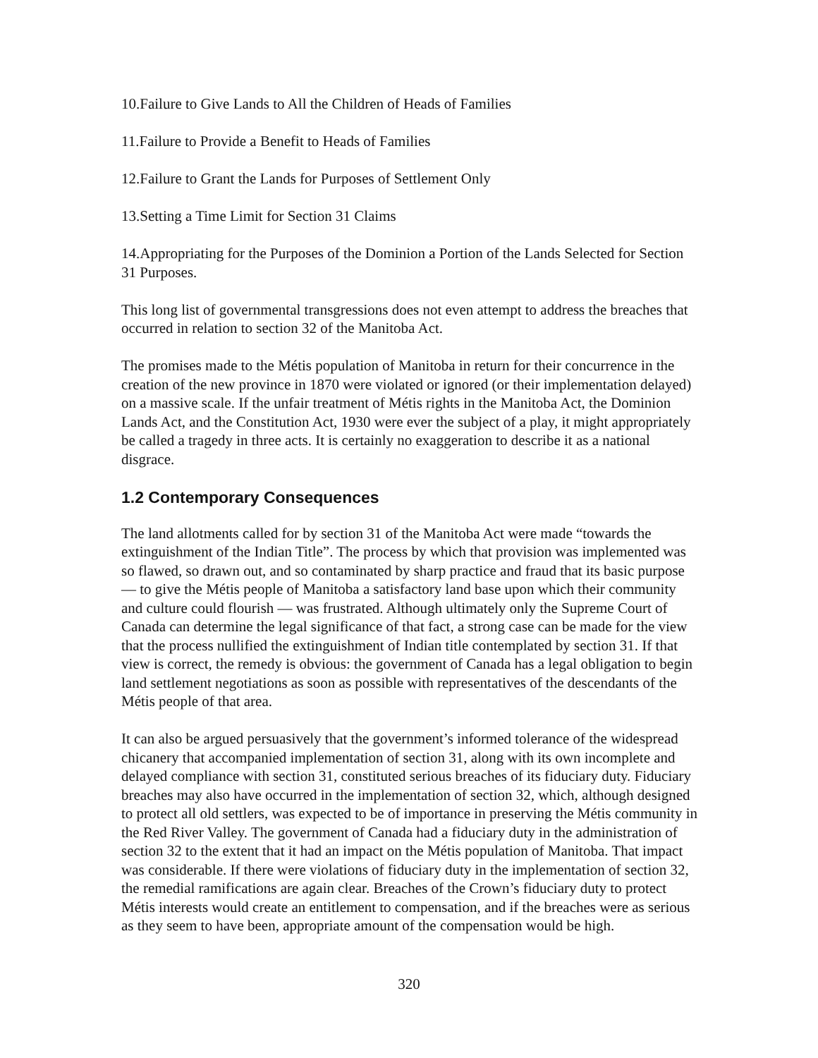10.Failure to Give Lands to All the Children of Heads of Families
11.Failure to Provide a Benefit to Heads of Families
12.Failure to Grant the Lands for Purposes of Settlement Only
13.Setting a Time Limit for Section 31 Claims
14.Appropriating for the Purposes of the Dominion a Portion of the Lands Selected for Section 31 Purposes.
This long list of governmental transgressions does not even attempt to address the breaches that occurred in relation to section 32 of the Manitoba Act.
The promises made to the Métis population of Manitoba in return for their concurrence in the creation of the new province in 1870 were violated or ignored (or their implementation delayed) on a massive scale. If the unfair treatment of Métis rights in the Manitoba Act, the Dominion Lands Act, and the Constitution Act, 1930 were ever the subject of a play, it might appropriately be called a tragedy in three acts. It is certainly no exaggeration to describe it as a national disgrace.
1.2 Contemporary Consequences
The land allotments called for by section 31 of the Manitoba Act were made “towards the extinguishment of the Indian Title”. The process by which that provision was implemented was so flawed, so drawn out, and so contaminated by sharp practice and fraud that its basic purpose — to give the Métis people of Manitoba a satisfactory land base upon which their community and culture could flourish — was frustrated. Although ultimately only the Supreme Court of Canada can determine the legal significance of that fact, a strong case can be made for the view that the process nullified the extinguishment of Indian title contemplated by section 31. If that view is correct, the remedy is obvious: the government of Canada has a legal obligation to begin land settlement negotiations as soon as possible with representatives of the descendants of the Métis people of that area.
It can also be argued persuasively that the government’s informed tolerance of the widespread chicanery that accompanied implementation of section 31, along with its own incomplete and delayed compliance with section 31, constituted serious breaches of its fiduciary duty. Fiduciary breaches may also have occurred in the implementation of section 32, which, although designed to protect all old settlers, was expected to be of importance in preserving the Métis community in the Red River Valley. The government of Canada had a fiduciary duty in the administration of section 32 to the extent that it had an impact on the Métis population of Manitoba. That impact was considerable. If there were violations of fiduciary duty in the implementation of section 32, the remedial ramifications are again clear. Breaches of the Crown’s fiduciary duty to protect Métis interests would create an entitlement to compensation, and if the breaches were as serious as they seem to have been, appropriate amount of the compensation would be high.
320